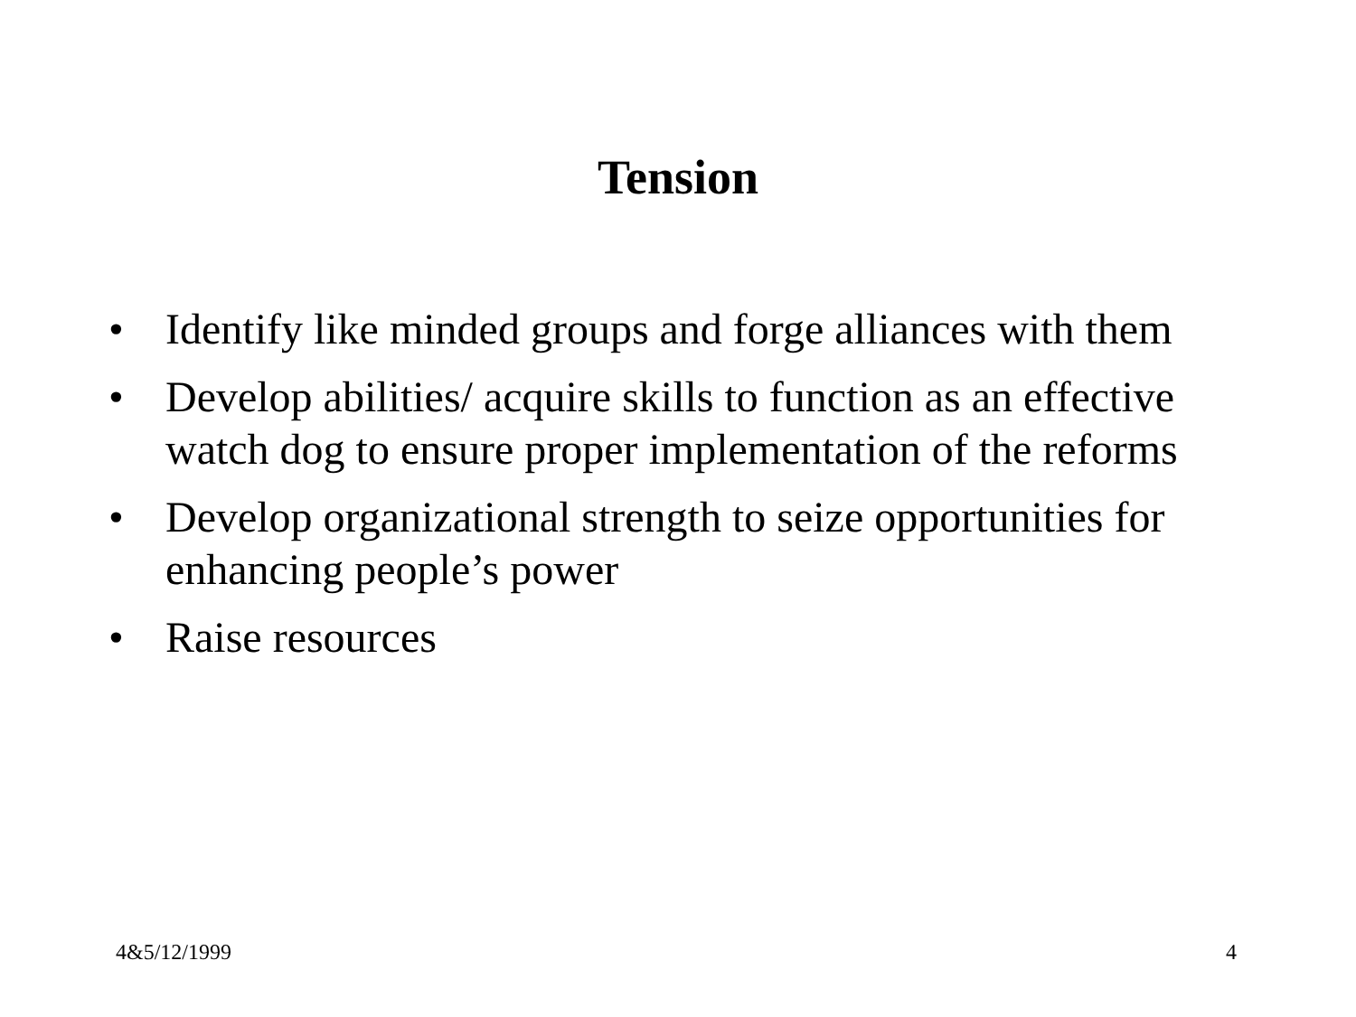Tension
• Identify like minded groups and forge alliances with them
• Develop abilities/ acquire skills to function as an effective watch dog to ensure proper implementation of the reforms
• Develop organizational strength to seize opportunities for enhancing people’s power
• Raise resources
4&5/12/1999 4